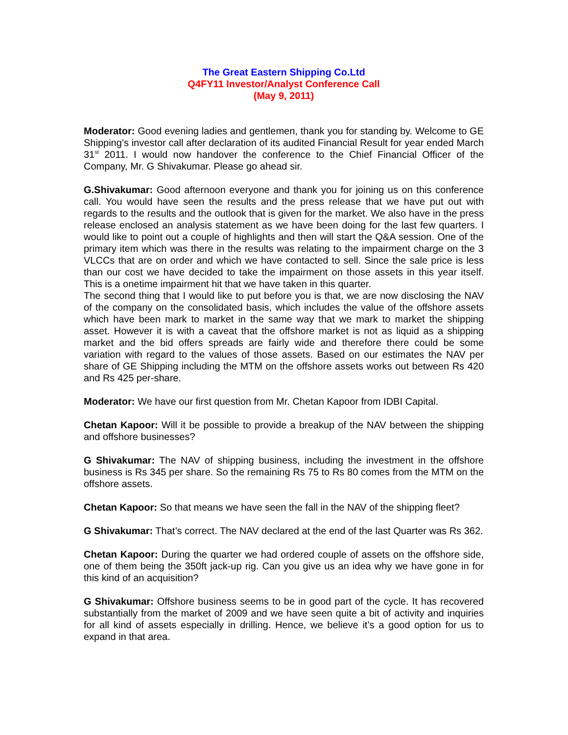The Great Eastern Shipping Co.Ltd
Q4FY11 Investor/Analyst Conference Call
(May 9, 2011)
Moderator: Good evening ladies and gentlemen, thank you for standing by. Welcome to GE Shipping’s investor call after declaration of its audited Financial Result for year ended March 31<sup>st</sup> 2011. I would now handover the conference to the Chief Financial Officer of the Company, Mr. G Shivakumar. Please go ahead sir.
G.Shivakumar: Good afternoon everyone and thank you for joining us on this conference call. You would have seen the results and the press release that we have put out with regards to the results and the outlook that is given for the market. We also have in the press release enclosed an analysis statement as we have been doing for the last few quarters. I would like to point out a couple of highlights and then will start the Q&A session. One of the primary item which was there in the results was relating to the impairment charge on the 3 VLCCs that are on order and which we have contacted to sell. Since the sale price is less than our cost we have decided to take the impairment on those assets in this year itself. This is a onetime impairment hit that we have taken in this quarter.
The second thing that I would like to put before you is that, we are now disclosing the NAV of the company on the consolidated basis, which includes the value of the offshore assets which have been mark to market in the same way that we mark to market the shipping asset. However it is with a caveat that the offshore market is not as liquid as a shipping market and the bid offers spreads are fairly wide and therefore there could be some variation with regard to the values of those assets. Based on our estimates the NAV per share of GE Shipping including the MTM on the offshore assets works out between Rs 420 and Rs 425 per-share.
Moderator: We have our first question from Mr. Chetan Kapoor from IDBI Capital.
Chetan Kapoor: Will it be possible to provide a breakup of the NAV between the shipping and offshore businesses?
G Shivakumar: The NAV of shipping business, including the investment in the offshore business is Rs 345 per share. So the remaining Rs 75 to Rs 80 comes from the MTM on the offshore assets.
Chetan Kapoor: So that means we have seen the fall in the NAV of the shipping fleet?
G Shivakumar: That’s correct. The NAV declared at the end of the last Quarter was Rs 362.
Chetan Kapoor: During the quarter we had ordered couple of assets on the offshore side, one of them being the 350ft jack-up rig. Can you give us an idea why we have gone in for this kind of an acquisition?
G Shivakumar: Offshore business seems to be in good part of the cycle. It has recovered substantially from the market of 2009 and we have seen quite a bit of activity and inquiries for all kind of assets especially in drilling. Hence, we believe it’s a good option for us to expand in that area.